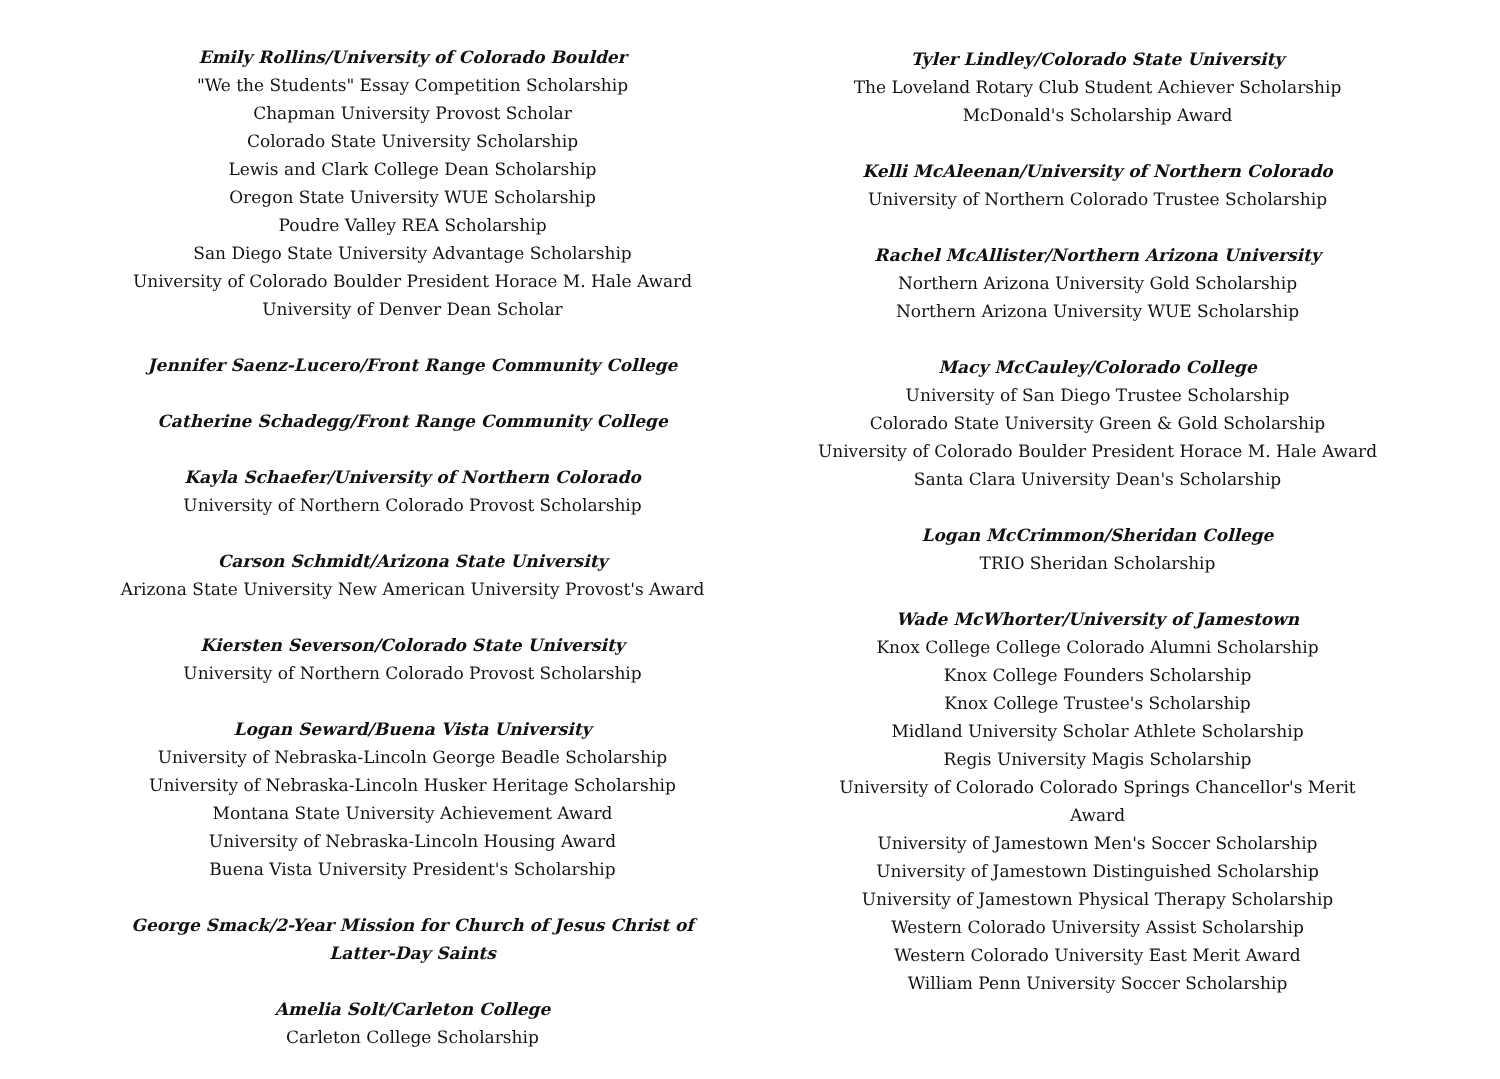Emily Rollins/University of Colorado Boulder
"We the Students" Essay Competition Scholarship
Chapman University Provost Scholar
Colorado State University Scholarship
Lewis and Clark College Dean Scholarship
Oregon State University WUE Scholarship
Poudre Valley REA Scholarship
San Diego State University Advantage Scholarship
University of Colorado Boulder President Horace M. Hale Award
University of Denver Dean Scholar
Jennifer Saenz-Lucero/Front Range Community College
Catherine Schadegg/Front Range Community College
Kayla Schaefer/University of Northern Colorado
University of Northern Colorado Provost Scholarship
Carson Schmidt/Arizona State University
Arizona State University New American University Provost's Award
Kiersten Severson/Colorado State University
University of Northern Colorado Provost Scholarship
Logan Seward/Buena Vista University
University of Nebraska-Lincoln George Beadle Scholarship
University of Nebraska-Lincoln Husker Heritage Scholarship
Montana State University Achievement Award
University of Nebraska-Lincoln Housing Award
Buena Vista University President's Scholarship
George Smack/2-Year Mission for Church of Jesus Christ of
Latter-Day Saints
Amelia Solt/Carleton College
Carleton College Scholarship
Tyler Lindley/Colorado State University
The Loveland Rotary Club Student Achiever Scholarship
McDonald's Scholarship Award
Kelli McAleenan/University of Northern Colorado
University of Northern Colorado Trustee Scholarship
Rachel McAllister/Northern Arizona University
Northern Arizona University Gold Scholarship
Northern Arizona University WUE Scholarship
Macy McCauley/Colorado College
University of San Diego Trustee Scholarship
Colorado State University Green & Gold Scholarship
University of Colorado Boulder President Horace M. Hale Award
Santa Clara University Dean's Scholarship
Logan McCrimmon/Sheridan College
TRIO Sheridan Scholarship
Wade McWhorter/University of Jamestown
Knox College College Colorado Alumni Scholarship
Knox College Founders Scholarship
Knox College Trustee's Scholarship
Midland University Scholar Athlete Scholarship
Regis University Magis Scholarship
University of Colorado Colorado Springs Chancellor's Merit Award
University of Jamestown Men's Soccer Scholarship
University of Jamestown Distinguished Scholarship
University of Jamestown Physical Therapy Scholarship
Western Colorado University Assist Scholarship
Western Colorado University East Merit Award
William Penn University Soccer Scholarship